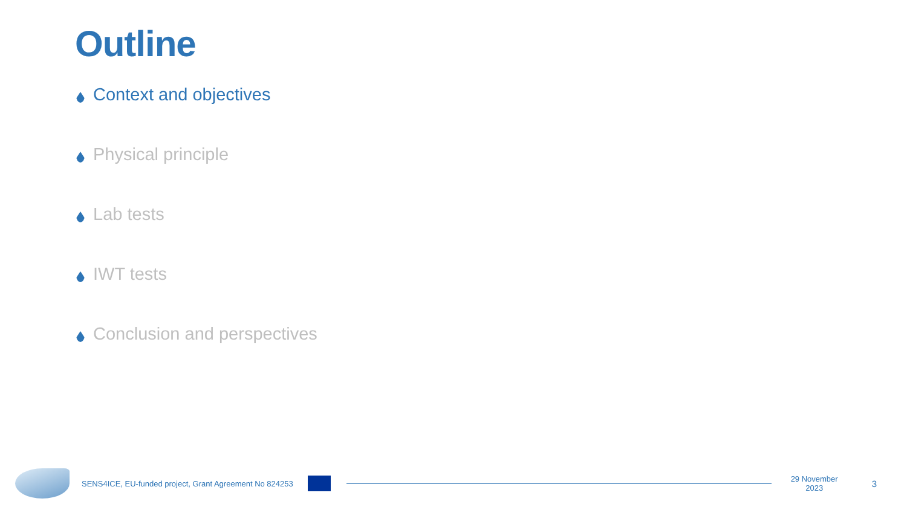Outline
Context and objectives
Physical principle
Lab tests
IWT tests
Conclusion and perspectives
SENS4ICE, EU-funded project, Grant Agreement No 824253
29 November 2023 3